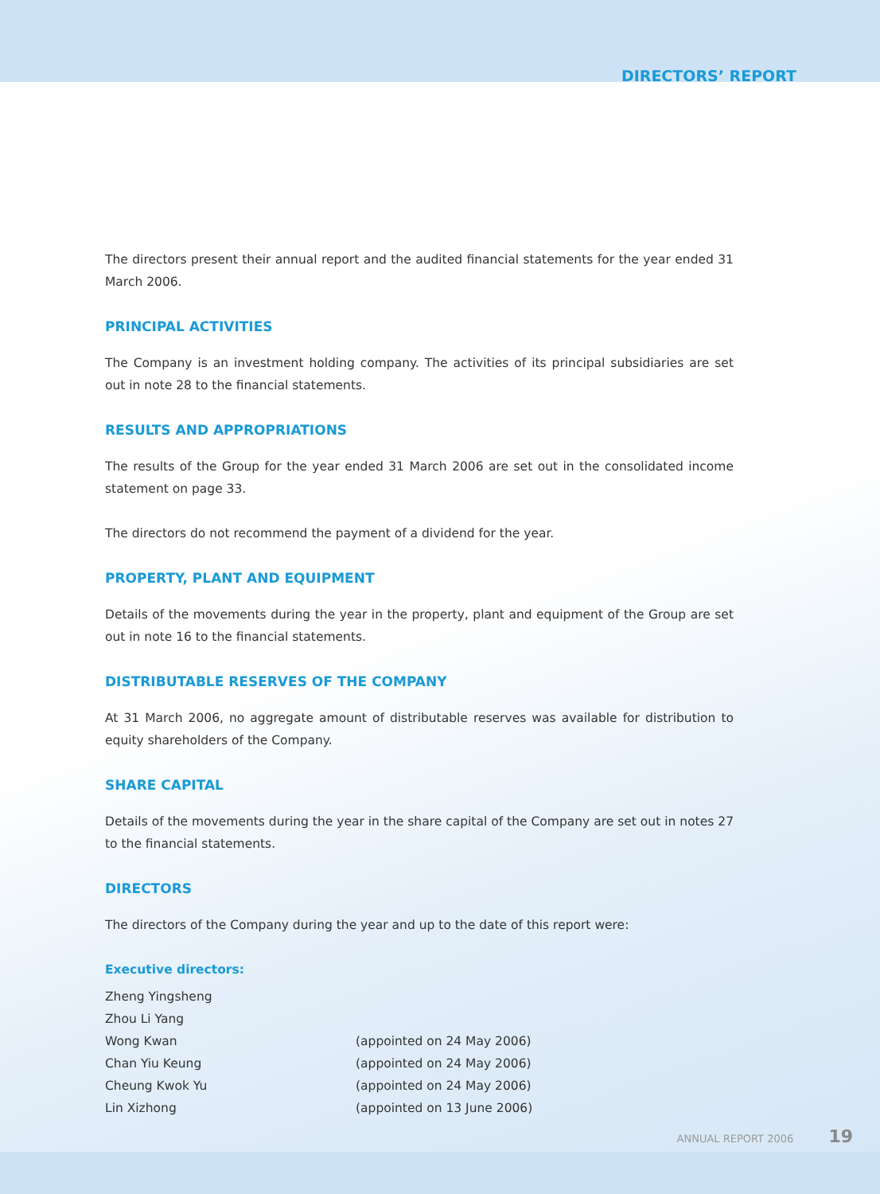DIRECTORS’ REPORT
The directors present their annual report and the audited financial statements for the year ended 31 March 2006.
PRINCIPAL ACTIVITIES
The Company is an investment holding company. The activities of its principal subsidiaries are set out in note 28 to the financial statements.
RESULTS AND APPROPRIATIONS
The results of the Group for the year ended 31 March 2006 are set out in the consolidated income statement on page 33.
The directors do not recommend the payment of a dividend for the year.
PROPERTY, PLANT AND EQUIPMENT
Details of the movements during the year in the property, plant and equipment of the Group are set out in note 16 to the financial statements.
DISTRIBUTABLE RESERVES OF THE COMPANY
At 31 March 2006, no aggregate amount of distributable reserves was available for distribution to equity shareholders of the Company.
SHARE CAPITAL
Details of the movements during the year in the share capital of the Company are set out in notes 27 to the financial statements.
DIRECTORS
The directors of the Company during the year and up to the date of this report were:
Executive directors:
Zheng Yingsheng
Zhou Li Yang
Wong Kwan (appointed on 24 May 2006)
Chan Yiu Keung (appointed on 24 May 2006)
Cheung Kwok Yu (appointed on 24 May 2006)
Lin Xizhong (appointed on 13 June 2006)
ANNUAL REPORT 2006 19